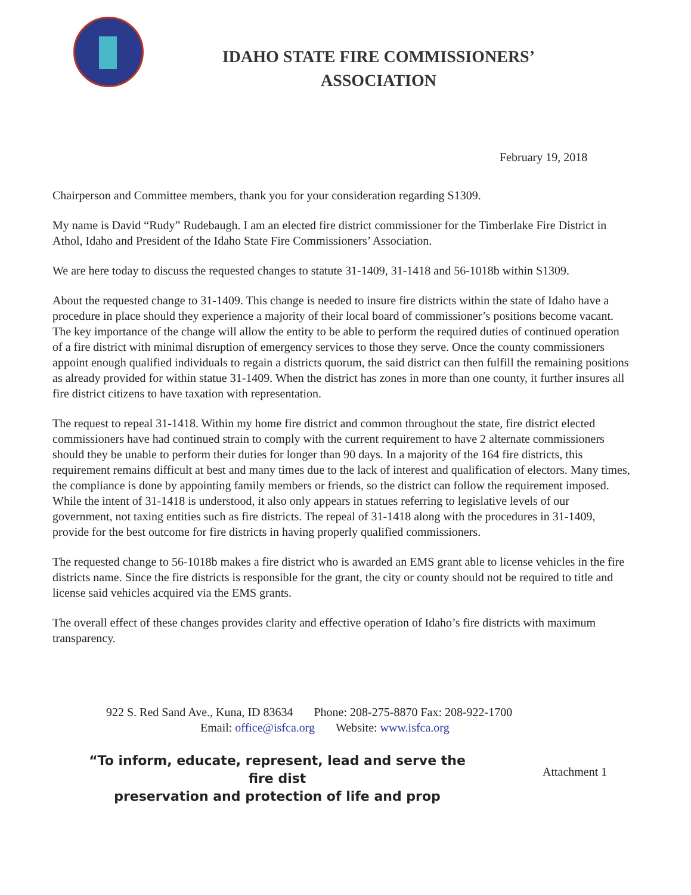IDAHO STATE FIRE COMMISSIONERS’
ASSOCIATION
February 19, 2018
Chairperson and Committee members, thank you for your consideration regarding S1309.
My name is David “Rudy” Rudebaugh. I am an elected fire district commissioner for the Timberlake Fire District in Athol, Idaho and President of the Idaho State Fire Commissioners’ Association.
We are here today to discuss the requested changes to statute 31-1409, 31-1418 and 56-1018b within S1309.
About the requested change to 31-1409. This change is needed to insure fire districts within the state of Idaho have a procedure in place should they experience a majority of their local board of commissioner’s positions become vacant. The key importance of the change will allow the entity to be able to perform the required duties of continued operation of a fire district with minimal disruption of emergency services to those they serve. Once the county commissioners appoint enough qualified individuals to regain a districts quorum, the said district can then fulfill the remaining positions as already provided for within statue 31-1409. When the district has zones in more than one county, it further insures all fire district citizens to have taxation with representation.
The request to repeal 31-1418. Within my home fire district and common throughout the state, fire district elected commissioners have had continued strain to comply with the current requirement to have 2 alternate commissioners should they be unable to perform their duties for longer than 90 days. In a majority of the 164 fire districts, this requirement remains difficult at best and many times due to the lack of interest and qualification of electors. Many times, the compliance is done by appointing family members or friends, so the district can follow the requirement imposed. While the intent of 31-1418 is understood, it also only appears in statues referring to legislative levels of our government, not taxing entities such as fire districts. The repeal of 31-1418 along with the procedures in 31-1409, provide for the best outcome for fire districts in having properly qualified commissioners.
The requested change to 56-1018b makes a fire district who is awarded an EMS grant able to license vehicles in the fire districts name. Since the fire districts is responsible for the grant, the city or county should not be required to title and license said vehicles acquired via the EMS grants.
The overall effect of these changes provides clarity and effective operation of Idaho’s fire districts with maximum transparency.
922 S. Red Sand Ave., Kuna, ID 83634 Phone: 208-275-8870 Fax: 208-922-1700
Email: office@isfca.org Website: www.isfca.org
“To inform, educate, represent, lead and serve the fire dist
preservation and protection of life and prop
Attachment 1